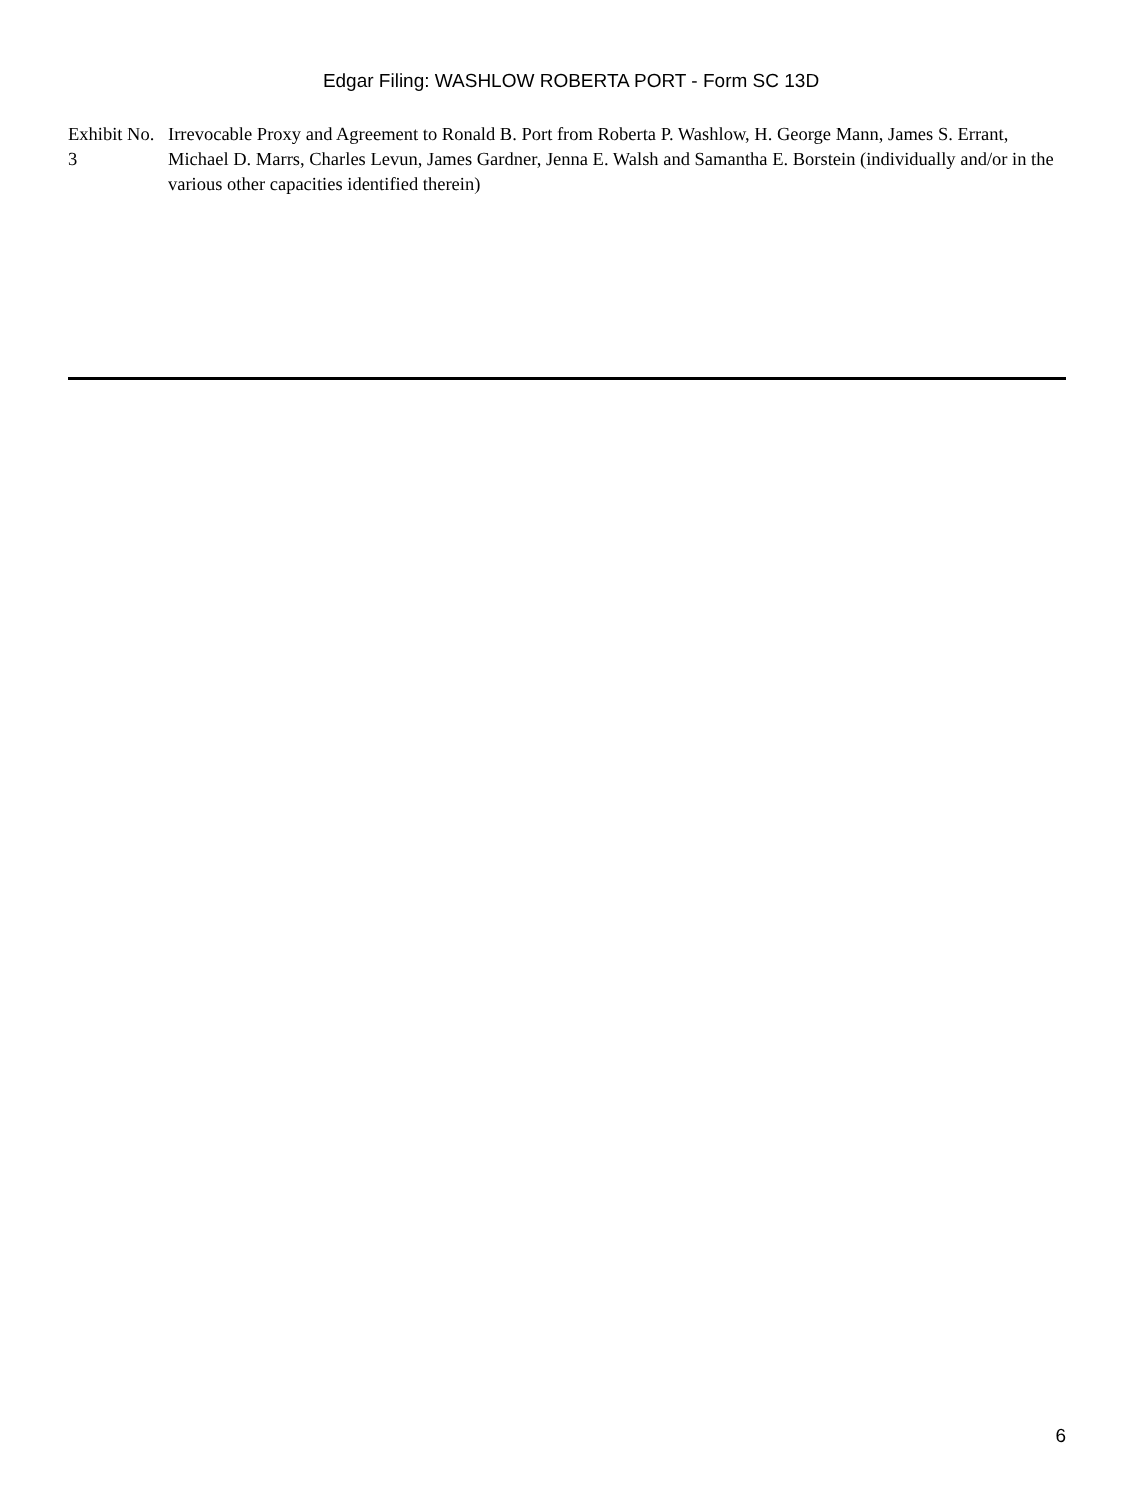Edgar Filing: WASHLOW ROBERTA PORT - Form SC 13D
| Exhibit No. 3 | Irrevocable Proxy and Agreement to Ronald B. Port from Roberta P. Washlow, H. George Mann, James S. Errant, Michael D. Marrs, Charles Levun, James Gardner, Jenna E. Walsh and Samantha E. Borstein (individually and/or in the various other capacities identified therein) |
6